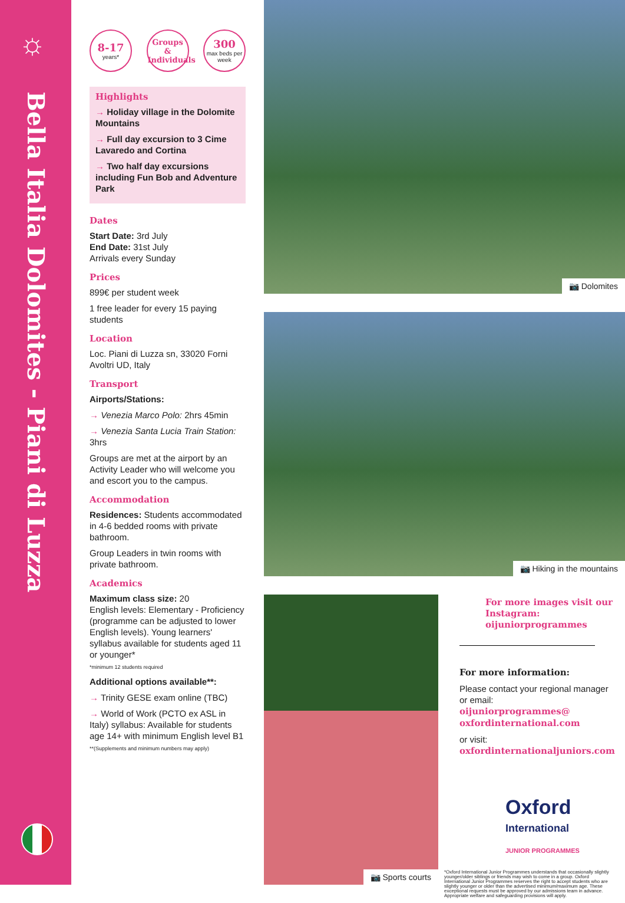☼
Bella Italia Dolomites - Piani di Luzza
8-17
years*
Groups & Individuals
300
max beds per week
Highlights
→ Holiday village in the Dolomite Mountains
→ Full day excursion to 3 Cime Lavaredo and Cortina
→ Two half day excursions including Fun Bob and Adventure Park
Dates
Start Date: 3rd July
End Date: 31st July
Arrivals every Sunday
Prices
899€ per student week
1 free leader for every 15 paying students
Location
Loc. Piani di Luzza sn, 33020 Forni Avoltri UD, Italy
Transport
Airports/Stations:
→ Venezia Marco Polo: 2hrs 45min
→ Venezia Santa Lucia Train Station: 3hrs
Groups are met at the airport by an Activity Leader who will welcome you and escort you to the campus.
Accommodation
Residences: Students accommodated in 4-6 bedded rooms with private bathroom.
Group Leaders in twin rooms with private bathroom.
Academics
Maximum class size: 20
English levels: Elementary - Proficiency (programme can be adjusted to lower English levels). Young learners' syllabus available for students aged 11 or younger*
*minimum 12 students required
Additional options available**:
→ Trinity GESE exam online (TBC)
→ World of Work (PCTO ex ASL in Italy) syllabus: Available for students age 14+ with minimum English level B1
**(Supplements and minimum numbers may apply)
📷 Dolomites
📷 Hiking in the mountains
📷 Sports courts
For more images visit our Instagram:
oijuniorprogrammes
For more information:
Please contact your regional manager or email:
oijuniorprogrammes@ oxfordinternational.com
or visit:
oxfordinternationaljuniors.com
Oxford
International
JUNIOR PROGRAMMES
*Oxford International Junior Programmes understands that occasionally slightly younger/older siblings or friends may wish to come in a group. Oxford International Junior Programmes reserves the right to accept students who are slightly younger or older than the advertised minimum/maximum age. These exceptional requests must be approved by our admissions team in advance. Appropriate welfare and safeguarding provisions will apply.